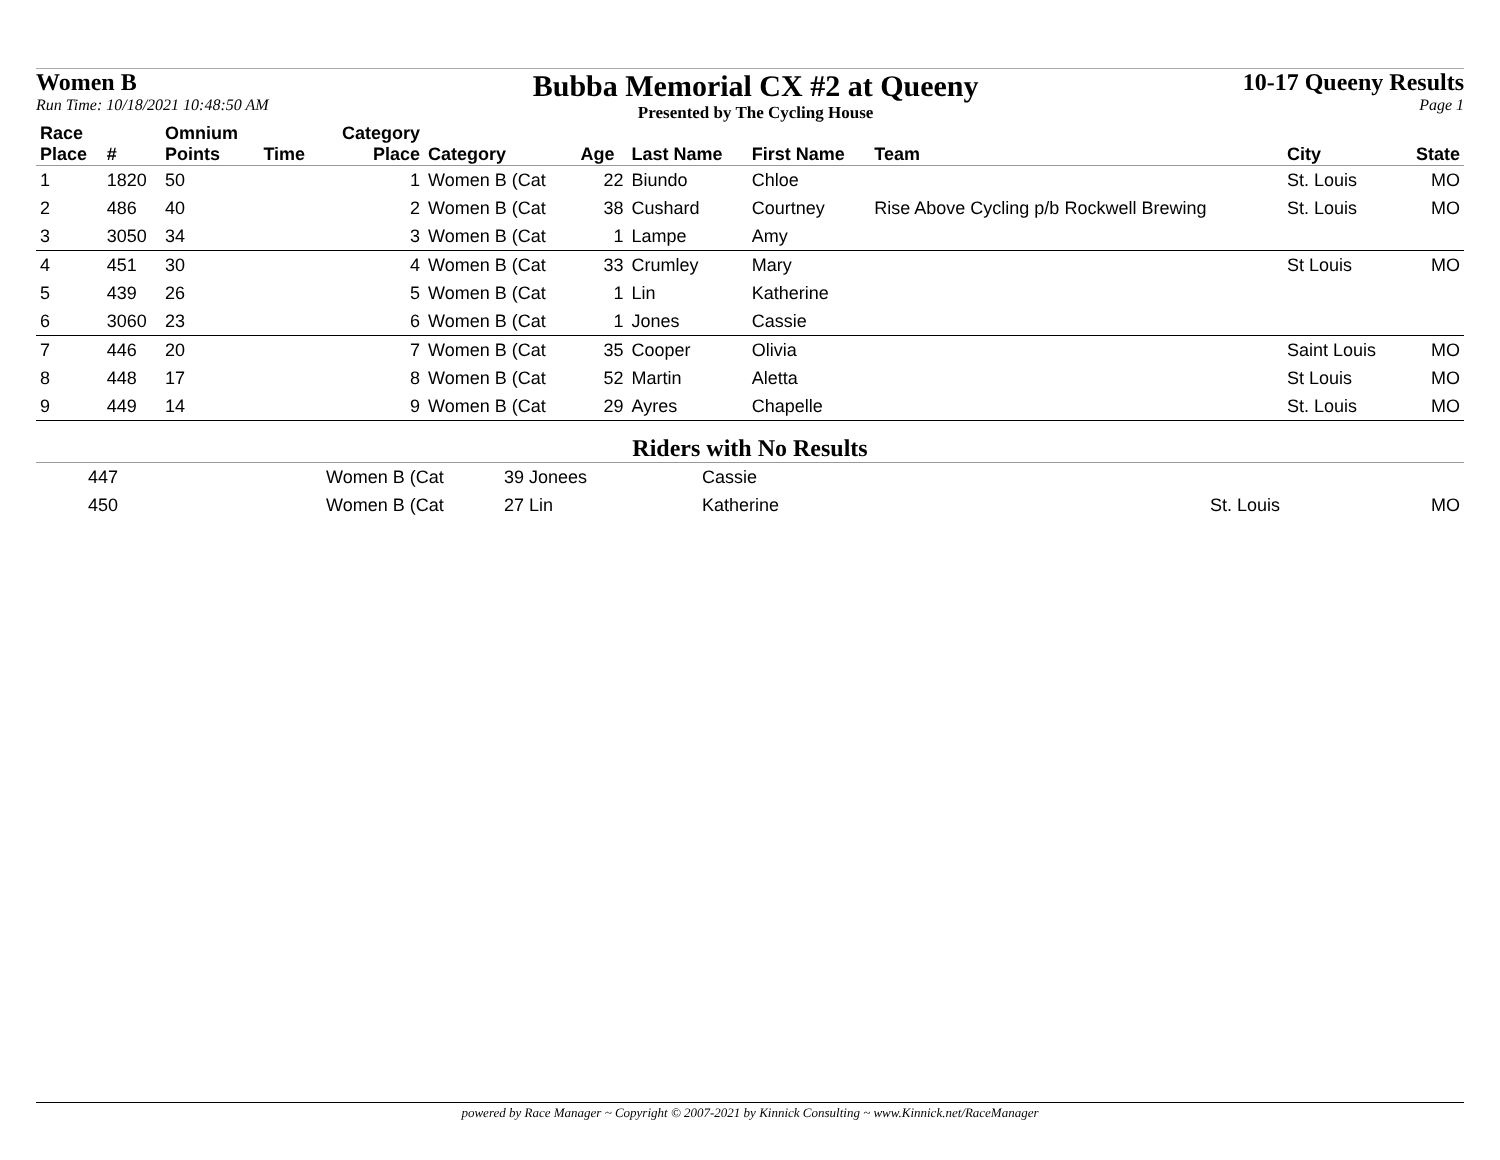Women B
Run Time: 10/18/2021 10:48:50 AM
Bubba Memorial CX #2 at Queeny
Presented by The Cycling House
10-17 Queeny Results
Page 1
| Race Place | # | Omnium Points | Time | Category Place | Category | Age | Last Name | First Name | Team | City | State |
| --- | --- | --- | --- | --- | --- | --- | --- | --- | --- | --- | --- |
| 1 | 1820 | 50 | | 1 | Women B (Cat | 22 | Biundo | Chloe | | St. Louis | MO |
| 2 | 486 | 40 | | 2 | Women B (Cat | 38 | Cushard | Courtney | Rise Above Cycling p/b Rockwell Brewing | St. Louis | MO |
| 3 | 3050 | 34 | | 3 | Women B (Cat | 1 | Lampe | Amy | | | |
| 4 | 451 | 30 | | 4 | Women B (Cat | 33 | Crumley | Mary | | St Louis | MO |
| 5 | 439 | 26 | | 5 | Women B (Cat | 1 | Lin | Katherine | | | |
| 6 | 3060 | 23 | | 6 | Women B (Cat | 1 | Jones | Cassie | | | |
| 7 | 446 | 20 | | 7 | Women B (Cat | 35 | Cooper | Olivia | | Saint Louis | MO |
| 8 | 448 | 17 | | 8 | Women B (Cat | 52 | Martin | Aletta | | St Louis | MO |
| 9 | 449 | 14 | | 9 | Women B (Cat | 29 | Ayres | Chapelle | | St. Louis | MO |
Riders with No Results
| | 447 | Women B (Cat | 39 Jonees | Cassie | | |
| | 450 | Women B (Cat | 27 Lin | Katherine | St. Louis | MO |
powered by Race Manager ~ Copyright © 2007-2021 by Kinnick Consulting ~ www.Kinnick.net/RaceManager